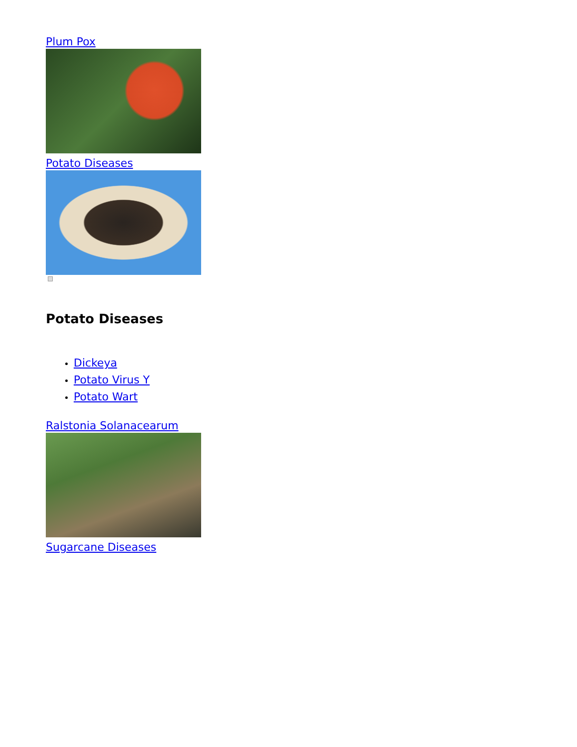Plum Pox
Potato Diseases
Potato Diseases
Dickeya
Potato Virus Y
Potato Wart
Ralstonia Solanacearum
Sugarcane Diseases